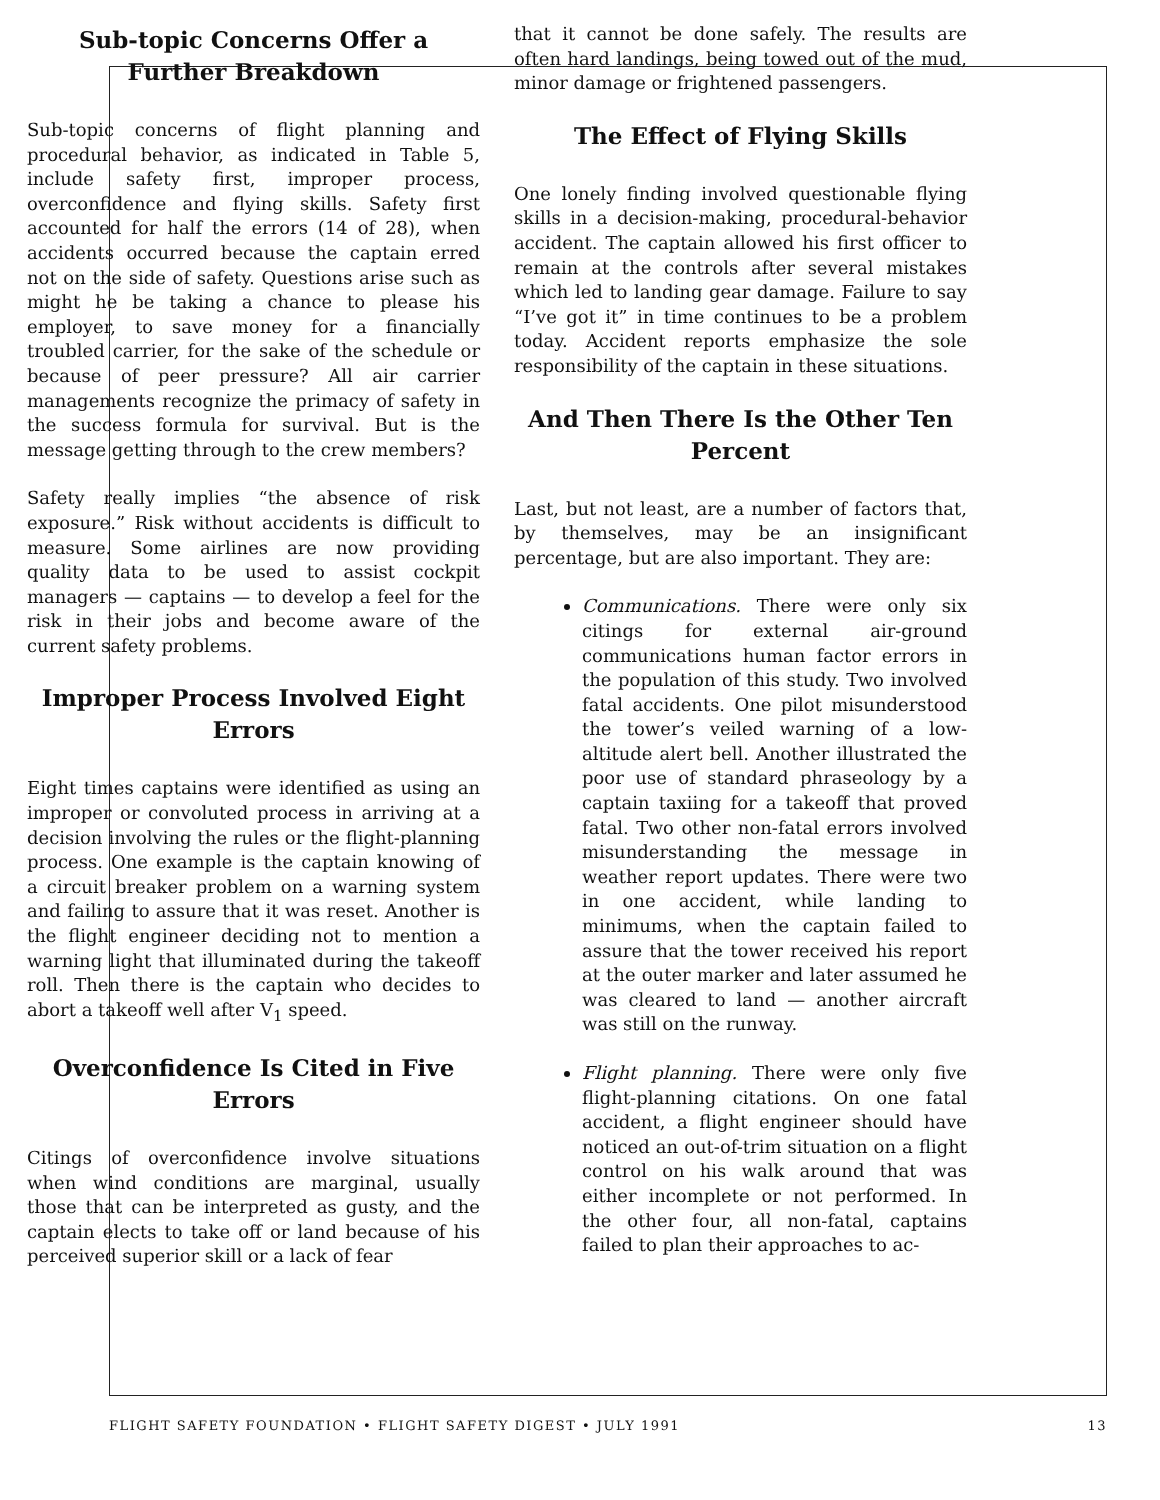Sub-topic Concerns Offer a Further Breakdown
Sub-topic concerns of flight planning and procedural behavior, as indicated in Table 5, include safety first, improper process, overconfidence and flying skills. Safety first accounted for half the errors (14 of 28), when accidents occurred because the captain erred not on the side of safety. Questions arise such as might he be taking a chance to please his employer, to save money for a financially troubled carrier, for the sake of the schedule or because of peer pressure? All air carrier managements recognize the primacy of safety in the success formula for survival. But is the message getting through to the crew members?
Safety really implies “the absence of risk exposure.” Risk without accidents is difficult to measure. Some airlines are now providing quality data to be used to assist cockpit managers — captains — to develop a feel for the risk in their jobs and become aware of the current safety problems.
Improper Process Involved Eight Errors
Eight times captains were identified as using an improper or convoluted process in arriving at a decision involving the rules or the flight-planning process. One example is the captain knowing of a circuit breaker problem on a warning system and failing to assure that it was reset. Another is the flight engineer deciding not to mention a warning light that illuminated during the takeoff roll. Then there is the captain who decides to abort a takeoff well after V<sub>1</sub> speed.
Overconfidence Is Cited in Five Errors
Citings of overconfidence involve situations when wind conditions are marginal, usually those that can be interpreted as gusty, and the captain elects to take off or land because of his perceived superior skill or a lack of fear
that it cannot be done safely. The results are often hard landings, being towed out of the mud, minor damage or frightened passengers.
The Effect of Flying Skills
One lonely finding involved questionable flying skills in a decision-making, procedural-behavior accident. The captain allowed his first officer to remain at the controls after several mistakes which led to landing gear damage. Failure to say “I’ve got it” in time continues to be a problem today. Accident reports emphasize the sole responsibility of the captain in these situations.
And Then There Is the Other Ten Percent
Last, but not least, are a number of factors that, by themselves, may be an insignificant percentage, but are also important. They are:
Communications. There were only six citings for external air-ground communications human factor errors in the population of this study. Two involved fatal accidents. One pilot misunderstood the tower’s veiled warning of a low-altitude alert bell. Another illustrated the poor use of standard phraseology by a captain taxiing for a takeoff that proved fatal. Two other non-fatal errors involved misunderstanding the message in weather report updates. There were two in one accident, while landing to minimums, when the captain failed to assure that the tower received his report at the outer marker and later assumed he was cleared to land — another aircraft was still on the runway.
Flight planning. There were only five flight-planning citations. On one fatal accident, a flight engineer should have noticed an out-of-trim situation on a flight control on his walk around that was either incomplete or not performed. In the other four, all non-fatal, captains failed to plan their approaches to ac-
FLIGHT SAFETY FOUNDATION • FLIGHT SAFETY DIGEST • JULY 1991 13